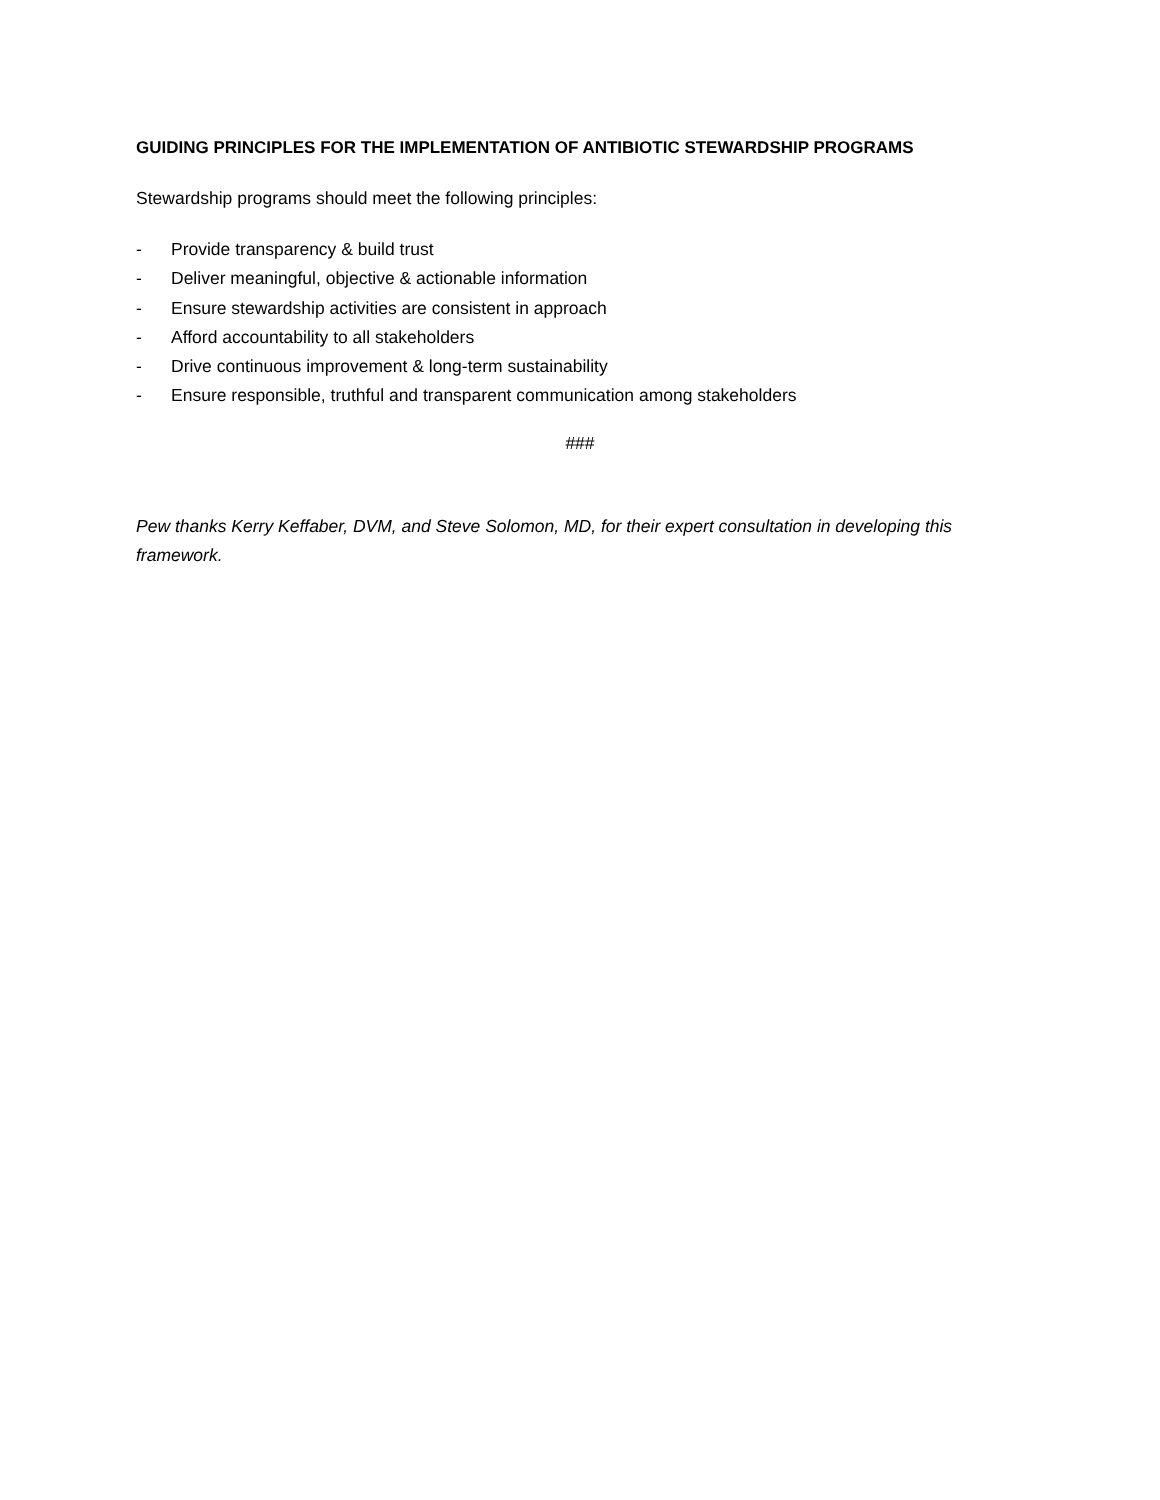GUIDING PRINCIPLES FOR THE IMPLEMENTATION OF ANTIBIOTIC STEWARDSHIP PROGRAMS
Stewardship programs should meet the following principles:
- Provide transparency & build trust
- Deliver meaningful, objective & actionable information
- Ensure stewardship activities are consistent in approach
- Afford accountability to all stakeholders
- Drive continuous improvement & long-term sustainability
- Ensure responsible, truthful and transparent communication among stakeholders
###
Pew thanks Kerry Keffaber, DVM, and Steve Solomon, MD, for their expert consultation in developing this framework.